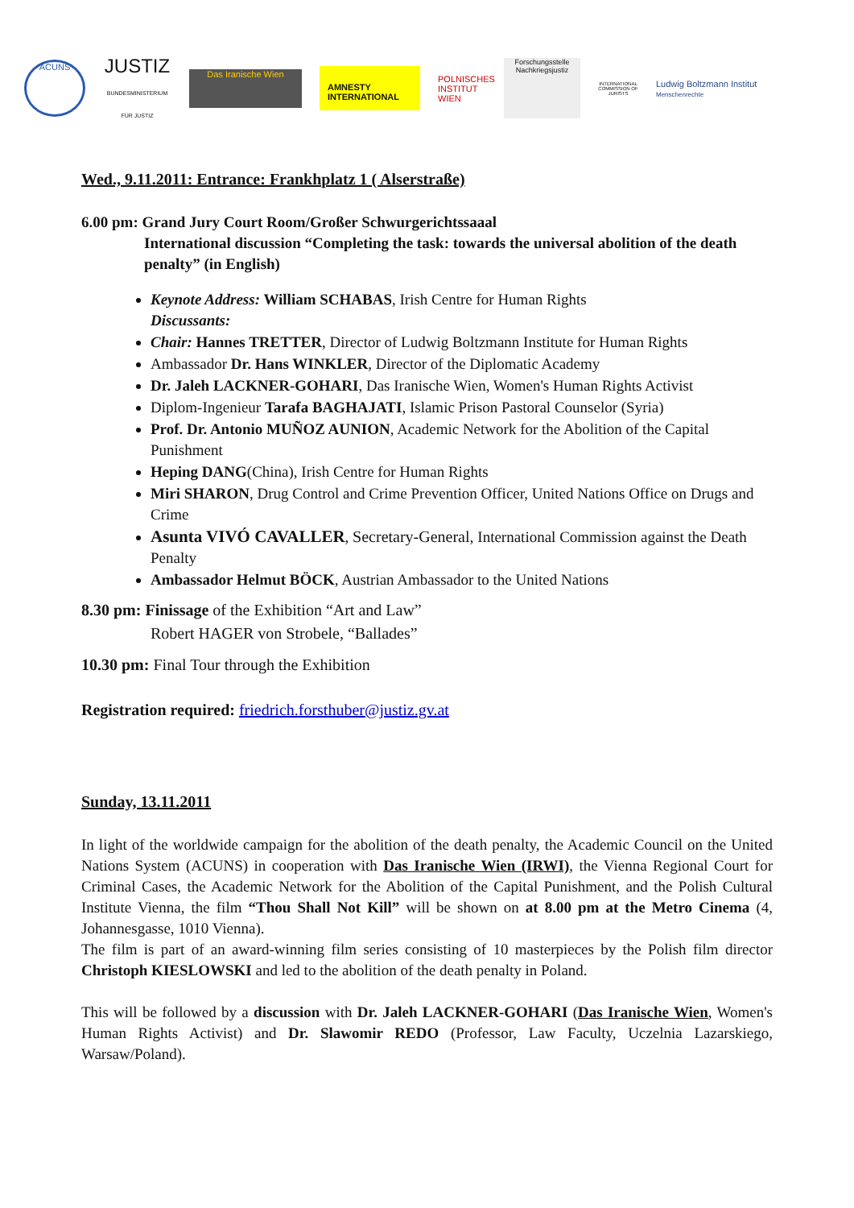ACUNS
JUSTIZ
BUNDESMINISTERIUM FÜR JUSTIZ
Das Iranische Wien
AMNESTY
INTERNATIONAL
POLNISCHES INSTITUT WIEN
Forschungsstelle Nachkriegsjustiz
INTERNATIONAL COMMISSION OF JURISTS
Ludwig Boltzmann Institut
Menschenrechte
Wed., 9.11.2011: Entrance: Frankhplatz 1 ( Alserstraße)
6.00 pm: Grand Jury Court Room/Großer Schwurgerichtssaaal
International discussion “Completing the task: towards the universal abolition of the death penalty” (in English)
Keynote Address: William SCHABAS, Irish Centre for Human Rights
Discussants:
Chair: Hannes TRETTER, Director of Ludwig Boltzmann Institute for Human Rights
Ambassador Dr. Hans WINKLER, Director of the Diplomatic Academy
Dr. Jaleh LACKNER-GOHARI, Das Iranische Wien, Women's Human Rights Activist
Diplom-Ingenieur Tarafa BAGHAJATI, Islamic Prison Pastoral Counselor (Syria)
Prof. Dr. Antonio MUÑOZ AUNION, Academic Network for the Abolition of the Capital Punishment
Heping DANG(China), Irish Centre for Human Rights
Miri SHARON, Drug Control and Crime Prevention Officer, United Nations Office on Drugs and Crime
Asunta VIVÓ CAVALLER, Secretary-General, International Commission against the Death Penalty
Ambassador Helmut BÖCK, Austrian Ambassador to the United Nations
8.30 pm: Finissage of the Exhibition “Art and Law”
Robert HAGER von Strobele, “Ballades”
10.30 pm: Final Tour through the Exhibition
Registration required: friedrich.forsthuber@justiz.gv.at
Sunday, 13.11.2011
In light of the worldwide campaign for the abolition of the death penalty, the Academic Council on the United Nations System (ACUNS) in cooperation with Das Iranische Wien (IRWI), the Vienna Regional Court for Criminal Cases, the Academic Network for the Abolition of the Capital Punishment, and the Polish Cultural Institute Vienna, the film “Thou Shall Not Kill” will be shown on at 8.00 pm at the Metro Cinema (4, Johannesgasse, 1010 Vienna).
The film is part of an award-winning film series consisting of 10 masterpieces by the Polish film director Christoph KIESLOWSKI and led to the abolition of the death penalty in Poland.
This will be followed by a discussion with Dr. Jaleh LACKNER-GOHARI (Das Iranische Wien, Women's Human Rights Activist) and Dr. Slawomir REDO (Professor, Law Faculty, Uczelnia Lazarskiego, Warsaw/Poland).